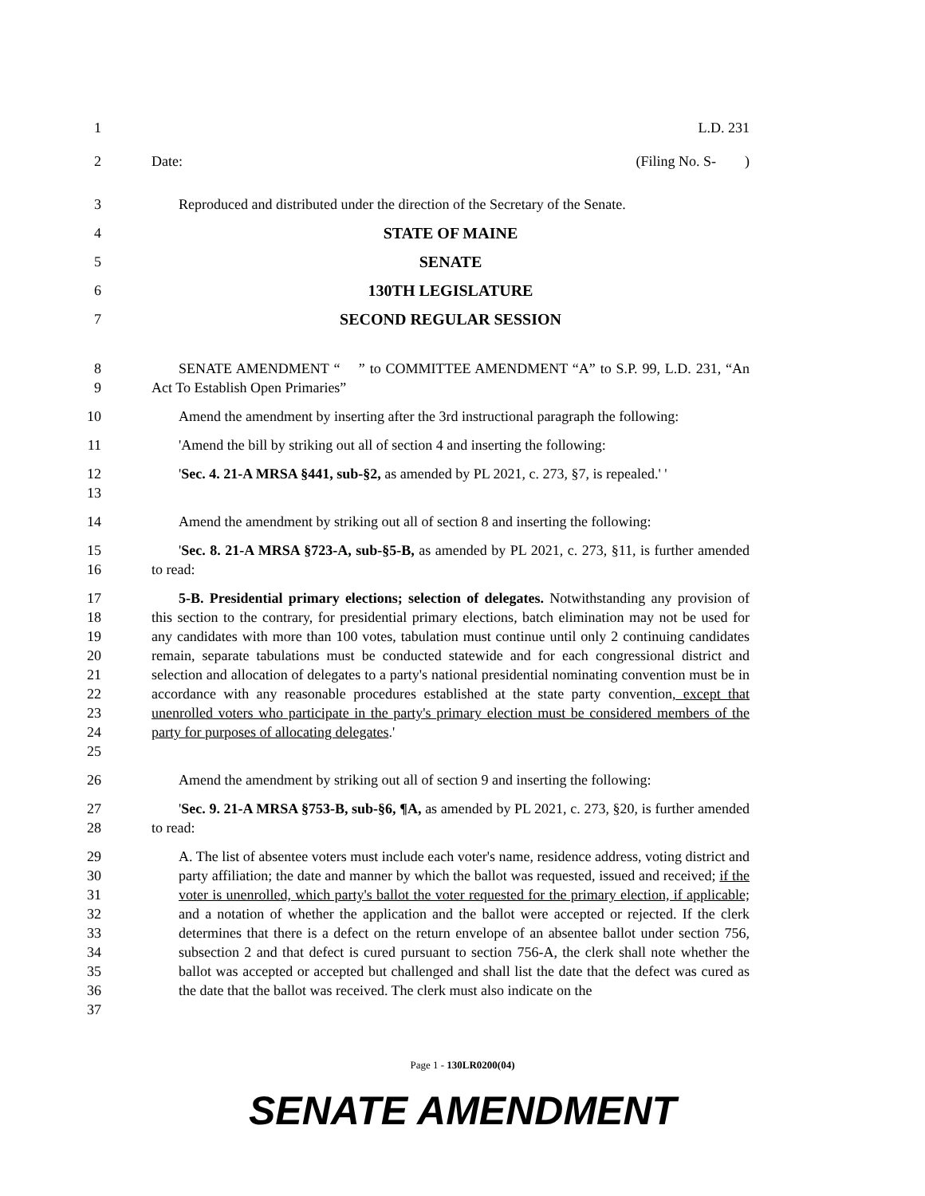1 L.D. 231
2 Date: (Filing No. S- )
3 Reproduced and distributed under the direction of the Secretary of the Senate.
4 STATE OF MAINE
5 SENATE
6 130TH LEGISLATURE
7 SECOND REGULAR SESSION
8
9
SENATE AMENDMENT “ ” to COMMITTEE AMENDMENT “A” to S.P. 99, L.D. 231, “An Act To Establish Open Primaries”
10 Amend the amendment by inserting after the 3rd instructional paragraph the following:
11 'Amend the bill by striking out all of section 4 and inserting the following:
12
13
'Sec. 4. 21-A MRSA §441, sub-§2, as amended by PL 2021, c. 273, §7, is repealed.' '
14 Amend the amendment by striking out all of section 8 and inserting the following:
15
16
'Sec. 8. 21-A MRSA §723-A, sub-§5-B, as amended by PL 2021, c. 273, §11, is further amended to read:
17
18
19
20
21
22
23
24
25
5-B. Presidential primary elections; selection of delegates. Notwithstanding any provision of this section to the contrary, for presidential primary elections, batch elimination may not be used for any candidates with more than 100 votes, tabulation must continue until only 2 continuing candidates remain, separate tabulations must be conducted statewide and for each congressional district and selection and allocation of delegates to a party's national presidential nominating convention must be in accordance with any reasonable procedures established at the state party convention, except that unenrolled voters who participate in the party's primary election must be considered members of the party for purposes of allocating delegates.'
26 Amend the amendment by striking out all of section 9 and inserting the following:
27
28
'Sec. 9. 21-A MRSA §753-B, sub-§6, ¶A, as amended by PL 2021, c. 273, §20, is further amended to read:
29
30
31
32
33
34
35
36
37
A. The list of absentee voters must include each voter's name, residence address, voting district and party affiliation; the date and manner by which the ballot was requested, issued and received; if the voter is unenrolled, which party's ballot the voter requested for the primary election, if applicable; and a notation of whether the application and the ballot were accepted or rejected. If the clerk determines that there is a defect on the return envelope of an absentee ballot under section 756, subsection 2 and that defect is cured pursuant to section 756-A, the clerk shall note whether the ballot was accepted or accepted but challenged and shall list the date that the defect was cured as the date that the ballot was received. The clerk must also indicate on the
Page 1 - 130LR0200(04)
SENATE AMENDMENT